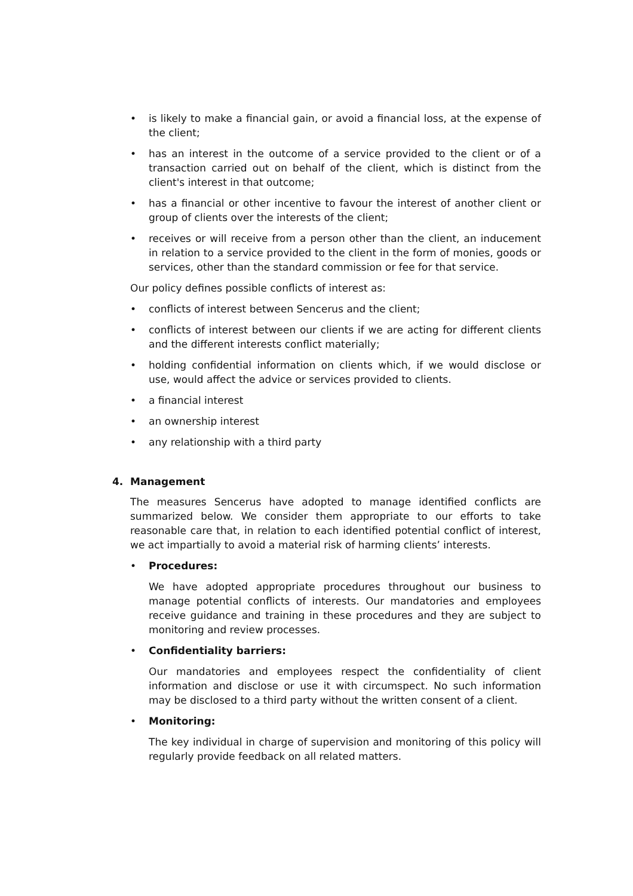• is likely to make a financial gain, or avoid a financial loss, at the expense of the client;
• has an interest in the outcome of a service provided to the client or of a transaction carried out on behalf of the client, which is distinct from the client's interest in that outcome;
• has a financial or other incentive to favour the interest of another client or group of clients over the interests of the client;
• receives or will receive from a person other than the client, an inducement in relation to a service provided to the client in the form of monies, goods or services, other than the standard commission or fee for that service.
Our policy defines possible conflicts of interest as:
• conflicts of interest between Sencerus and the client;
• conflicts of interest between our clients if we are acting for different clients and the different interests conflict materially;
• holding confidential information on clients which, if we would disclose or use, would affect the advice or services provided to clients.
• a financial interest
• an ownership interest
• any relationship with a third party
4. Management
The measures Sencerus have adopted to manage identified conflicts are summarized below. We consider them appropriate to our efforts to take reasonable care that, in relation to each identified potential conflict of interest, we act impartially to avoid a material risk of harming clients’ interests.
• Procedures:
We have adopted appropriate procedures throughout our business to manage potential conflicts of interests. Our mandatories and employees receive guidance and training in these procedures and they are subject to monitoring and review processes.
• Confidentiality barriers:
Our mandatories and employees respect the confidentiality of client information and disclose or use it with circumspect. No such information may be disclosed to a third party without the written consent of a client.
• Monitoring:
The key individual in charge of supervision and monitoring of this policy will regularly provide feedback on all related matters.